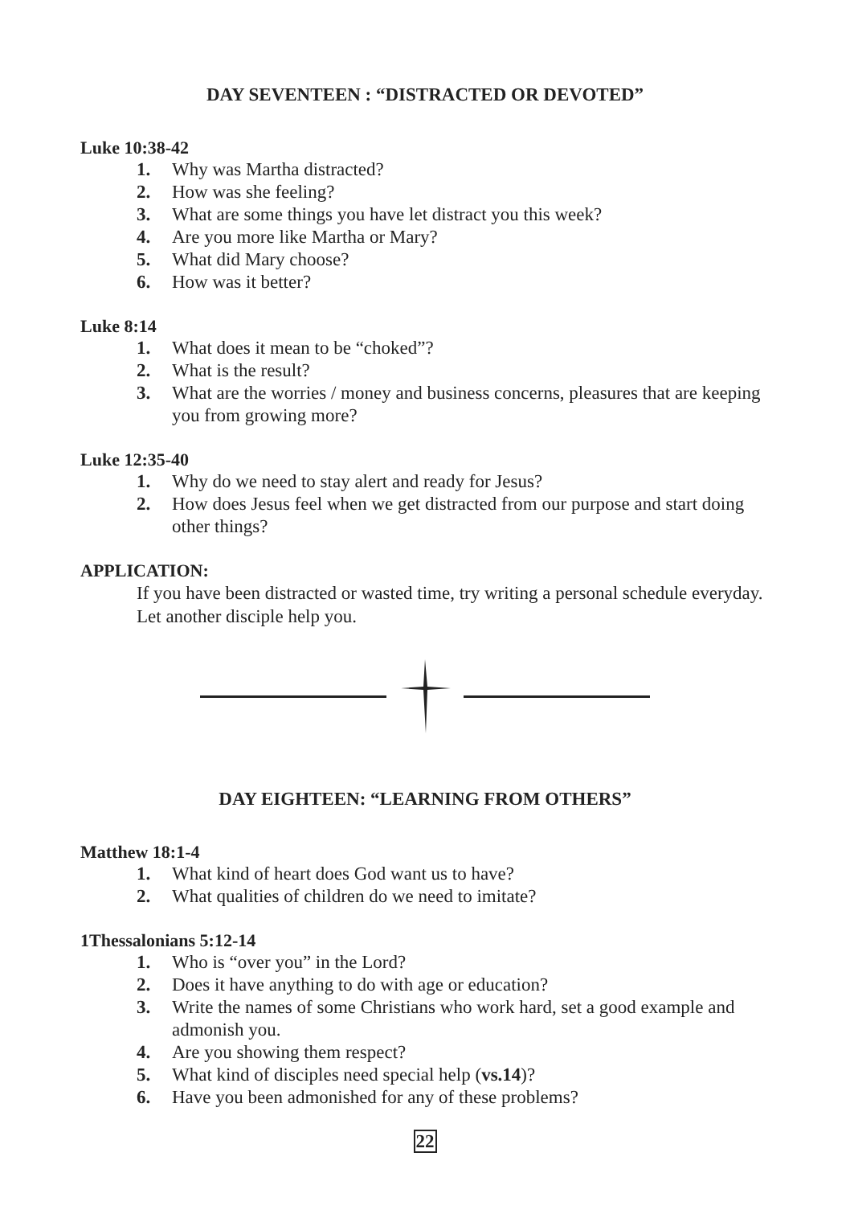DAY SEVENTEEN : “DISTRACTED OR DEVOTED”
Luke 10:38-42
1. Why was Martha distracted?
2. How was she feeling?
3. What are some things you have let distract you this week?
4. Are you more like Martha or Mary?
5. What did Mary choose?
6. How was it better?
Luke 8:14
1. What does it mean to be “choked”?
2. What is the result?
3. What are the worries / money and business concerns, pleasures that are keeping you from growing more?
Luke 12:35-40
1. Why do we need to stay alert and ready for Jesus?
2. How does Jesus feel when we get distracted from our purpose and start doing other things?
APPLICATION:
If you have been distracted or wasted time, try writing a personal schedule everyday. Let another disciple help you.
DAY EIGHTEEN: “LEARNING FROM OTHERS”
Matthew 18:1-4
1. What kind of heart does God want us to have?
2. What qualities of children do we need to imitate?
1Thessalonians 5:12-14
1. Who is “over you” in the Lord?
2. Does it have anything to do with age or education?
3. Write the names of some Christians who work hard, set a good example and admonish you.
4. Are you showing them respect?
5. What kind of disciples need special help (vs.14)?
6. Have you been admonished for any of these problems?
22